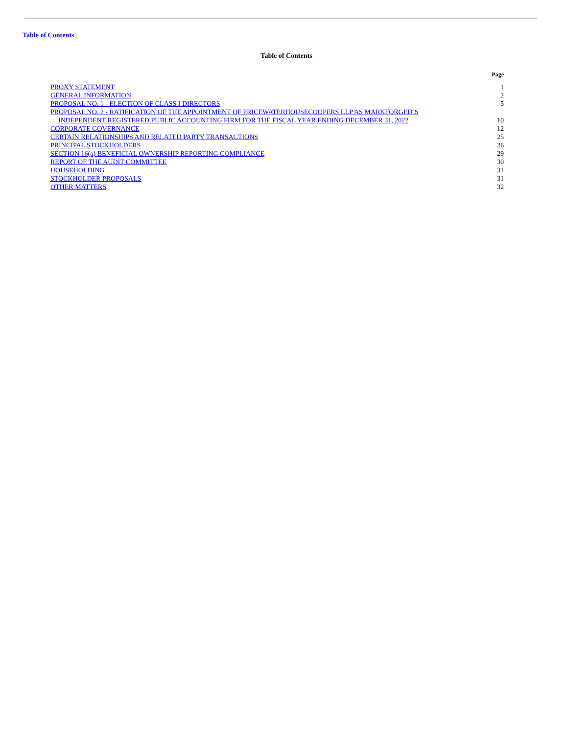Table of Contents
Table of Contents
| | Page |
| --- | --- |
| PROXY STATEMENT | 1 |
| GENERAL INFORMATION | 2 |
| PROPOSAL NO. 1 - ELECTION OF CLASS I DIRECTORS | 5 |
| PROPOSAL NO. 2 - RATIFICATION OF THE APPOINTMENT OF PRICEWATERHOUSECOOPERS LLP AS MARKFORGED’S INDEPENDENT REGISTERED PUBLIC ACCOUNTING FIRM FOR THE FISCAL YEAR ENDING DECEMBER 31, 2022 | 10 |
| CORPORATE GOVERNANCE | 12 |
| CERTAIN RELATIONSHIPS AND RELATED PARTY TRANSACTIONS | 25 |
| PRINCIPAL STOCKHOLDERS | 26 |
| SECTION 16(a) BENEFICIAL OWNERSHIP REPORTING COMPLIANCE | 29 |
| REPORT OF THE AUDIT COMMITTEE | 30 |
| HOUSEHOLDING | 31 |
| STOCKHOLDER PROPOSALS | 31 |
| OTHER MATTERS | 32 |